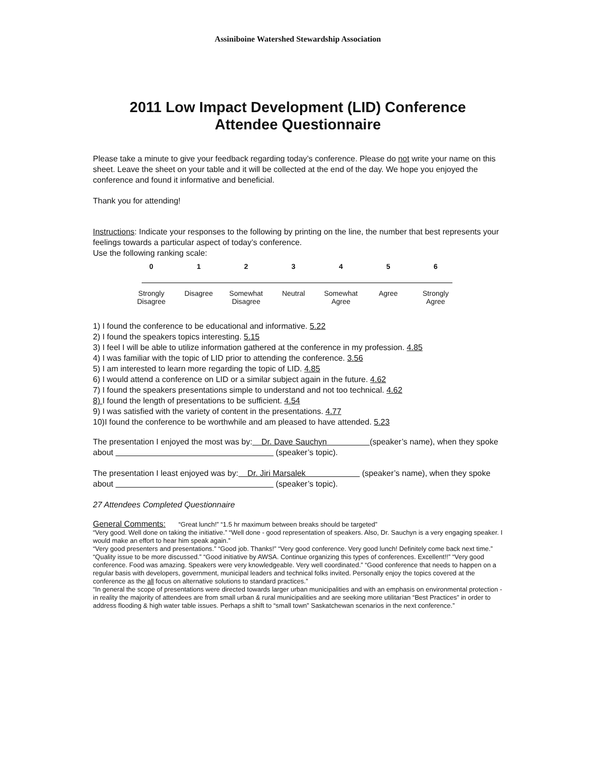Assiniboine Watershed Stewardship Association
2011 Low Impact Development (LID) Conference
Attendee Questionnaire
Please take a minute to give your feedback regarding today’s conference. Please do not write your name on this sheet. Leave the sheet on your table and it will be collected at the end of the day. We hope you enjoyed the conference and found it informative and beneficial.
Thank you for attending!
Instructions: Indicate your responses to the following by printing on the line, the number that best represents your feelings towards a particular aspect of today’s conference.
Use the following ranking scale:
0 1 2 3 4 5 6
Strongly Disagree
Disagree Somewhat Disagree
Neutral Somewhat Agree
Agree Strongly Agree
1) I found the conference to be educational and informative. 5.22
2) I found the speakers topics interesting. 5.15
3) I feel I will be able to utilize information gathered at the conference in my profession. 4.85
4) I was familiar with the topic of LID prior to attending the conference. 3.56
5) I am interested to learn more regarding the topic of LID. 4.85
6) I would attend a conference on LID or a similar subject again in the future. 4.62
7) I found the speakers presentations simple to understand and not too technical. 4.62
8) I found the length of presentations to be sufficient. 4.54
9) I was satisfied with the variety of content in the presentations. 4.77
10)I found the conference to be worthwhile and am pleased to have attended. 5.23
The presentation I enjoyed the most was by: Dr. Dave Sauchyn (speaker’s name), when they spoke about (speaker’s topic).
The presentation I least enjoyed was by: Dr. Jiri Marsalek (speaker’s name), when they spoke about (speaker’s topic).
27 Attendees Completed Questionnaire
General Comments: “Great lunch!” “1.5 hr maximum between breaks should be targeted”
“Very good. Well done on taking the initiative.” “Well done - good representation of speakers. Also, Dr. Sauchyn is a very engaging speaker. I would make an effort to hear him speak again.”
“Very good presenters and presentations.” “Good job. Thanks!” “Very good conference. Very good lunch! Definitely come back next time.” “Quality issue to be more discussed.” “Good initiative by AWSA. Continue organizing this types of conferences. Excellent!!” “Very good conference. Food was amazing. Speakers were very knowledgeable. Very well coordinated.” “Good conference that needs to happen on a regular basis with developers, government, municipal leaders and technical folks invited. Personally enjoy the topics covered at the conference as the all focus on alternative solutions to standard practices.”
“In general the scope of presentations were directed towards larger urban municipalities and with an emphasis on environmental protection - in reality the majority of attendees are from small urban & rural municipalities and are seeking more utilitarian “Best Practices” in order to address flooding & high water table issues. Perhaps a shift to “small town” Saskatchewan scenarios in the next conference.”